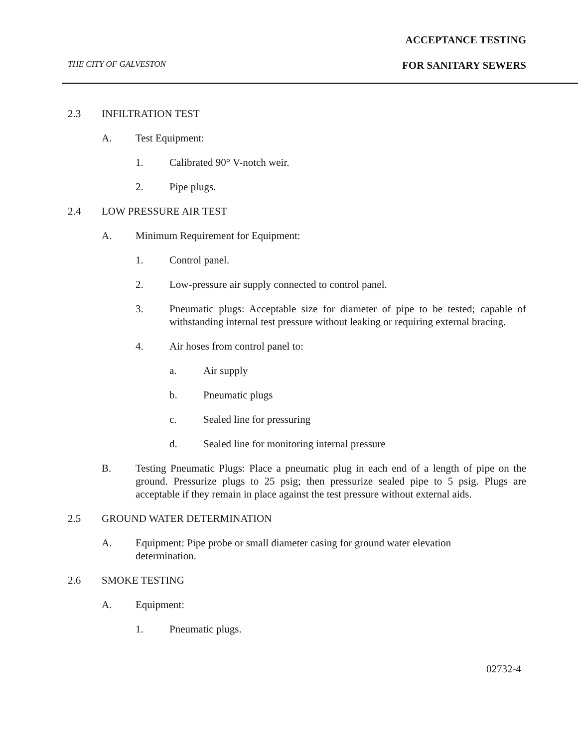ACCEPTANCE TESTING
THE CITY OF GALVESTON FOR SANITARY SEWERS
2.3 INFILTRATION TEST
A. Test Equipment:
1. Calibrated 90° V-notch weir.
2. Pipe plugs.
2.4 LOW PRESSURE AIR TEST
A. Minimum Requirement for Equipment:
1. Control panel.
2. Low-pressure air supply connected to control panel.
3. Pneumatic plugs: Acceptable size for diameter of pipe to be tested; capable of withstanding internal test pressure without leaking or requiring external bracing.
4. Air hoses from control panel to:
a. Air supply
b. Pneumatic plugs
c. Sealed line for pressuring
d. Sealed line for monitoring internal pressure
B. Testing Pneumatic Plugs: Place a pneumatic plug in each end of a length of pipe on the ground. Pressurize plugs to 25 psig; then pressurize sealed pipe to 5 psig. Plugs are acceptable if they remain in place against the test pressure without external aids.
2.5 GROUND WATER DETERMINATION
A. Equipment: Pipe probe or small diameter casing for ground water elevation determination.
2.6 SMOKE TESTING
A. Equipment:
1. Pneumatic plugs.
02732-4